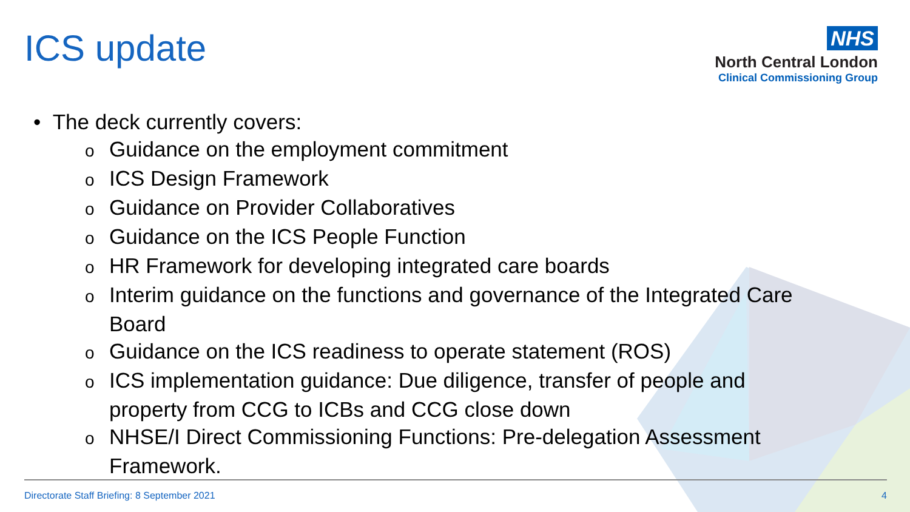ICS update
NHS
North Central London
Clinical Commissioning Group
• The deck currently covers:
o Guidance on the employment commitment
o ICS Design Framework
o Guidance on Provider Collaboratives
o Guidance on the ICS People Function
o HR Framework for developing integrated care boards
o Interim guidance on the functions and governance of the Integrated Care
Board
o Guidance on the ICS readiness to operate statement (ROS)
o ICS implementation guidance: Due diligence, transfer of people and
property from CCG to ICBs and CCG close down
o NHSE/I Direct Commissioning Functions: Pre-delegation Assessment
Framework.
Directorate Staff Briefing: 8 September 2021 4